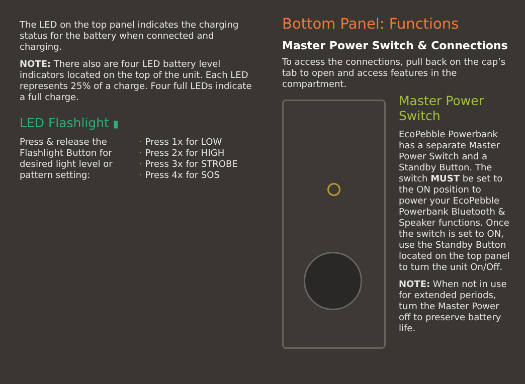The LED on the top panel indicates the charging status for the battery when connected and charging.
NOTE: There also are four LED battery level indicators located on the top of the unit. Each LED represents 25% of a charge. Four full LEDs indicate a full charge.
LED Flashlight ▮
Press & release the Flashlight Button for desired light level or pattern setting:
· Press 1x for LOW
· Press 2x for HIGH
· Press 3x for STROBE
· Press 4x for SOS
Bottom Panel: Functions
Master Power Switch & Connections
To access the connections, pull back on the cap’s tab to open and access features in the compartment.
Master Power Switch
EcoPebble Powerbank has a separate Master Power Switch and a Standby Button. The switch MUST be set to the ON position to power your EcoPebble Powerbank Bluetooth & Speaker functions. Once the switch is set to ON, use the Standby Button located on the top panel to turn the unit On/Off.
NOTE: When not in use for extended periods, turn the Master Power off to preserve battery life.